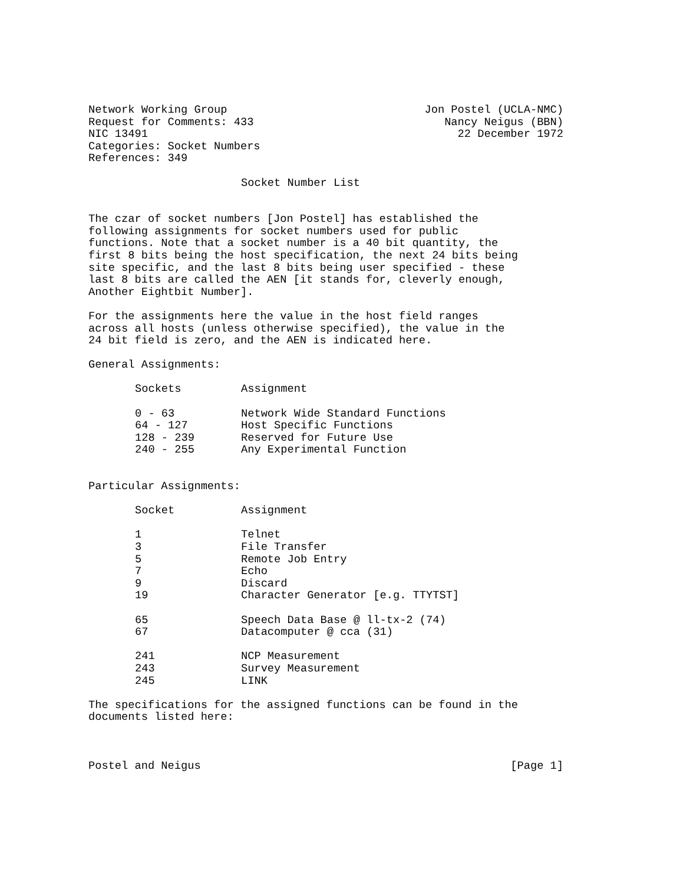Network Working Group Jon Postel (UCLA-NMC)
Request for Comments: 433 Nancy Neigus (BBN)
NIC 13491 22 December 1972
Categories: Socket Numbers
References: 349
Socket Number List
The czar of socket numbers [Jon Postel] has established the following assignments for socket numbers used for public functions. Note that a socket number is a 40 bit quantity, the first 8 bits being the host specification, the next 24 bits being site specific, and the last 8 bits being user specified - these last 8 bits are called the AEN [it stands for, cleverly enough, Another Eightbit Number].
For the assignments here the value in the host field ranges across all hosts (unless otherwise specified), the value in the 24 bit field is zero, and the AEN is indicated here.
General Assignments:
| Sockets | Assignment |
| --- | --- |
| 0 - 63 | Network Wide Standard Functions |
| 64 - 127 | Host Specific Functions |
| 128 - 239 | Reserved for Future Use |
| 240 - 255 | Any Experimental Function |
Particular Assignments:
| Socket | Assignment |
| --- | --- |
| 1 | Telnet |
| 3 | File Transfer |
| 5 | Remote Job Entry |
| 7 | Echo |
| 9 | Discard |
| 19 | Character Generator [e.g. TTYTST] |
| 65 | Speech Data Base @ ll-tx-2 (74) |
| 67 | Datacomputer @ cca (31) |
| 241 | NCP Measurement |
| 243 | Survey Measurement |
| 245 | LINK |
The specifications for the assigned functions can be found in the documents listed here:
Postel and Neigus [Page 1]